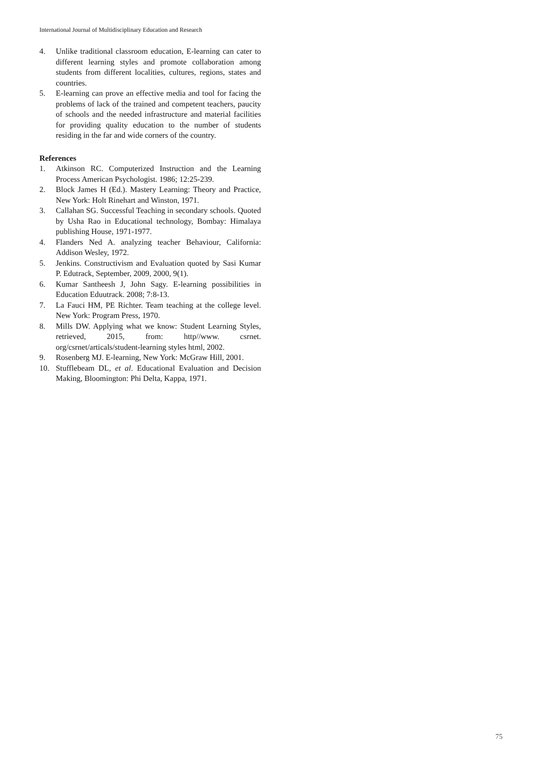International Journal of Multidisciplinary Education and Research
4. Unlike traditional classroom education, E-learning can cater to different learning styles and promote collaboration among students from different localities, cultures, regions, states and countries.
5. E-learning can prove an effective media and tool for facing the problems of lack of the trained and competent teachers, paucity of schools and the needed infrastructure and material facilities for providing quality education to the number of students residing in the far and wide corners of the country.
References
1. Atkinson RC. Computerized Instruction and the Learning Process American Psychologist. 1986; 12:25-239.
2. Block James H (Ed.). Mastery Learning: Theory and Practice, New York: Holt Rinehart and Winston, 1971.
3. Callahan SG. Successful Teaching in secondary schools. Quoted by Usha Rao in Educational technology, Bombay: Himalaya publishing House, 1971-1977.
4. Flanders Ned A. analyzing teacher Behaviour, California: Addison Wesley, 1972.
5. Jenkins. Constructivism and Evaluation quoted by Sasi Kumar P. Edutrack, September, 2009, 2000, 9(1).
6. Kumar Santheesh J, John Sagy. E-learning possibilities in Education Eduutrack. 2008; 7:8-13.
7. La Fauci HM, PE Richter. Team teaching at the college level. New York: Program Press, 1970.
8. Mills DW. Applying what we know: Student Learning Styles, retrieved, 2015, from: http//www. csrnet. org/csrnet/articals/student-learning styles html, 2002.
9. Rosenberg MJ. E-learning, New York: McGraw Hill, 2001.
10. Stufflebeam DL, et al. Educational Evaluation and Decision Making, Bloomington: Phi Delta, Kappa, 1971.
75